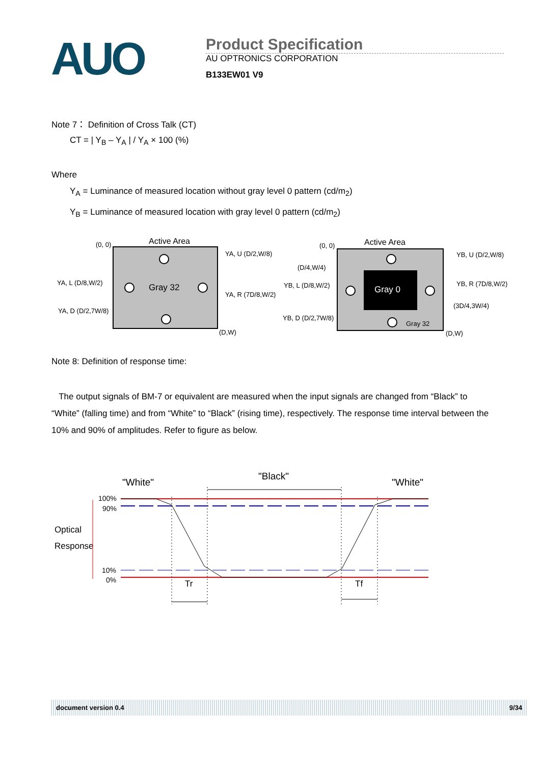AUO
Product Specification
AU OPTRONICS CORPORATION
B133EW01 V9
Note 7： Definition of Cross Talk (CT)
CT = | Y<sub>B</sub> – Y<sub>A</sub> | / Y<sub>A</sub> × 100 (%)
Where
Y<sub>A</sub> = Luminance of measured location without gray level 0 pattern (cd/m<sub>2</sub>)
Y<sub>B</sub> = Luminance of measured location with gray level 0 pattern (cd/m<sub>2</sub>)
(0, 0)
Active Area
Gray 32
YA, U (D/2,W/8)
YA, L (D/8,W/2)
YA, R (7D/8,W/2)
YA, D (D/2,7W/8)
(D,W)
(0, 0)
Active Area
Gray 0
Gray 32
YB, U (D/2,W/8)
(D/4,W/4)
YB, L (D/8,W/2)
YB, R (7D/8,W/2)
(3D/4,3W/4)
YB, D (D/2,7W/8)
(D,W)
Note 8: Definition of response time:
The output signals of BM-7 or equivalent are measured when the input signals are changed from “Black” to “White” (falling time) and from “White” to “Black” (rising time), respectively. The response time interval between the 10% and 90% of amplitudes. Refer to figure as below.
"White"
"Black"
"White"
100%
90%
10%
0%
Optical
Response
Tr
Tf
document version 0.4 9/34